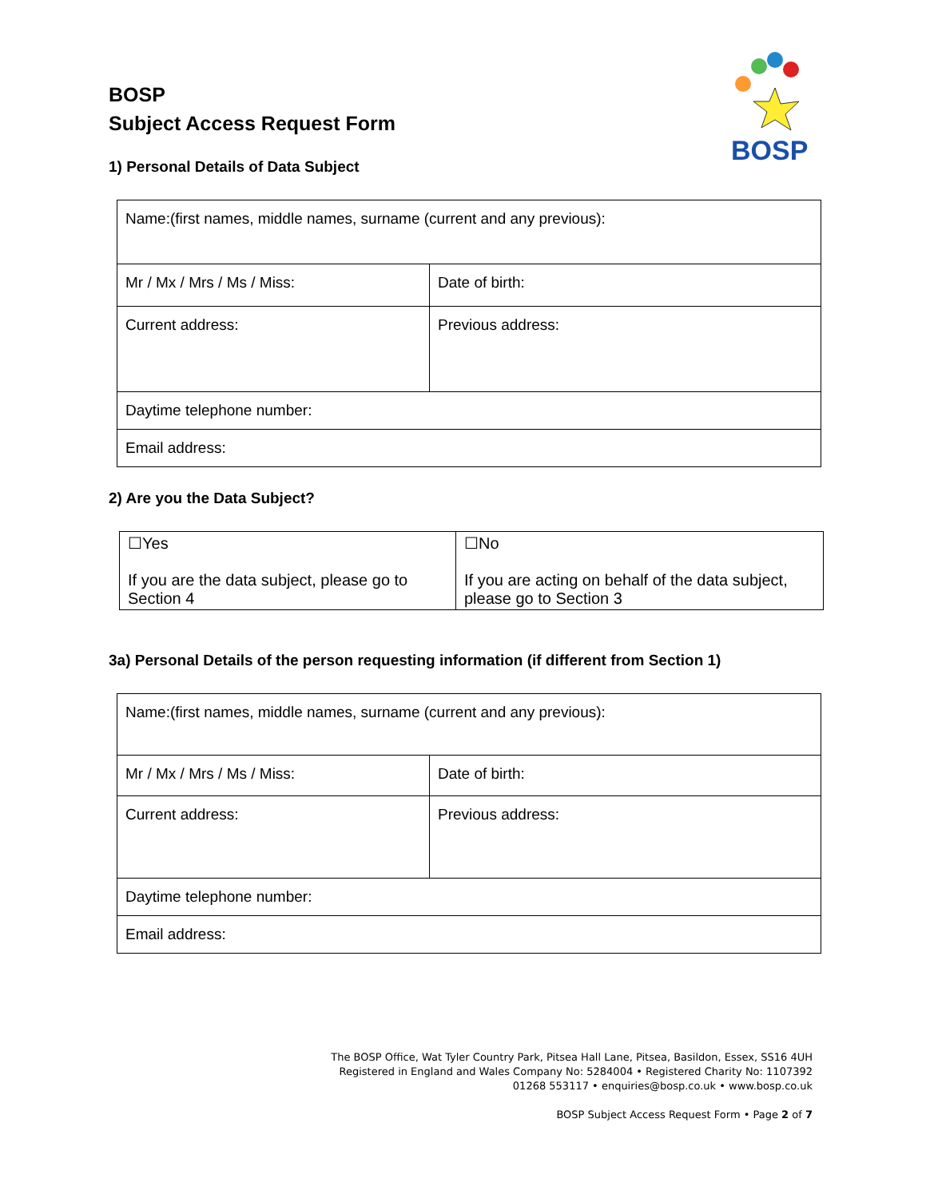BOSP
BOSP
Subject Access Request Form
1) Personal Details of Data Subject
| Name:(first names, middle names, surname (current and any previous): | |
| Mr / Mx / Mrs / Ms / Miss: | Date of birth: |
| Current address: | Previous address: |
| Daytime telephone number: | |
| Email address: | |
2) Are you the Data Subject?
| ☐Yes If you are the data subject, please go to Section 4 | ☐No If you are acting on behalf of the data subject, please go to Section 3 |
3a) Personal Details of the person requesting information (if different from Section 1)
| Name:(first names, middle names, surname (current and any previous): | |
| Mr / Mx / Mrs / Ms / Miss: | Date of birth: |
| Current address: | Previous address: |
| Daytime telephone number: | |
| Email address: | |
The BOSP Office, Wat Tyler Country Park, Pitsea Hall Lane, Pitsea, Basildon, Essex, SS16 4UH
Registered in England and Wales Company No: 5284004 • Registered Charity No: 1107392
01268 553117 • enquiries@bosp.co.uk • www.bosp.co.uk
BOSP Subject Access Request Form • Page 2 of 7